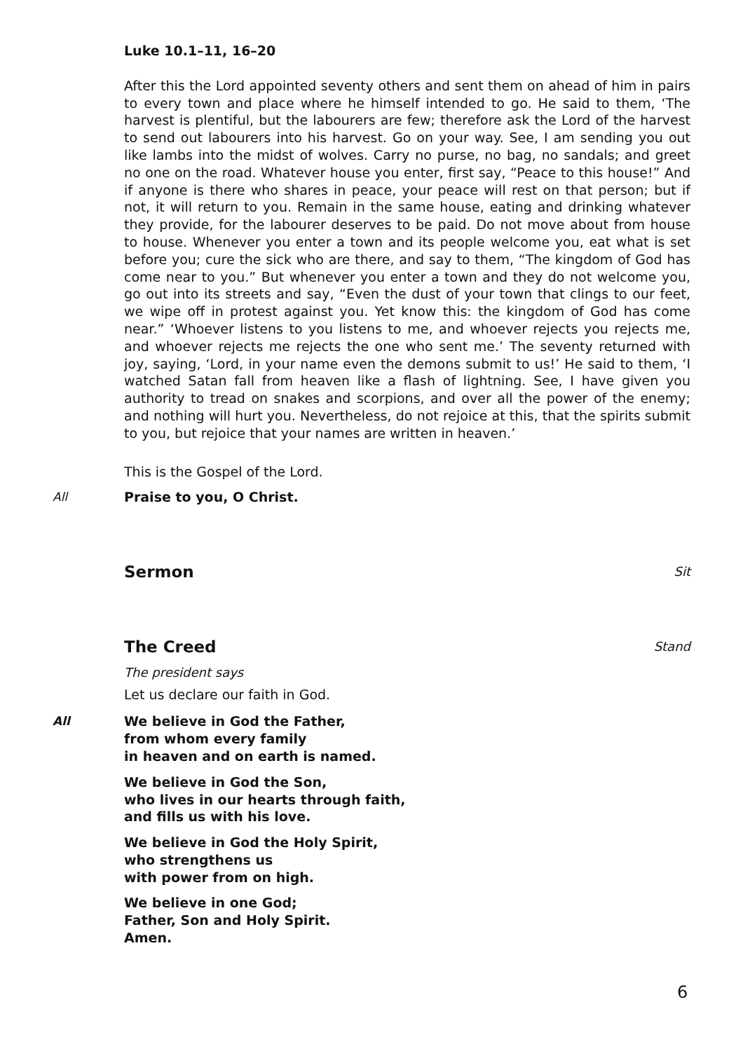Luke 10.1–11, 16–20
After this the Lord appointed seventy others and sent them on ahead of him in pairs to every town and place where he himself intended to go. He said to them, ‘The harvest is plentiful, but the labourers are few; therefore ask the Lord of the harvest to send out labourers into his harvest. Go on your way. See, I am sending you out like lambs into the midst of wolves. Carry no purse, no bag, no sandals; and greet no one on the road. Whatever house you enter, first say, “Peace to this house!” And if anyone is there who shares in peace, your peace will rest on that person; but if not, it will return to you. Remain in the same house, eating and drinking whatever they provide, for the labourer deserves to be paid. Do not move about from house to house. Whenever you enter a town and its people welcome you, eat what is set before you; cure the sick who are there, and say to them, “The kingdom of God has come near to you.” But whenever you enter a town and they do not welcome you, go out into its streets and say, “Even the dust of your town that clings to our feet, we wipe off in protest against you. Yet know this: the kingdom of God has come near.” ‘Whoever listens to you listens to me, and whoever rejects you rejects me, and whoever rejects me rejects the one who sent me.’ The seventy returned with joy, saying, ‘Lord, in your name even the demons submit to us!’ He said to them, ‘I watched Satan fall from heaven like a flash of lightning. See, I have given you authority to tread on snakes and scorpions, and over all the power of the enemy; and nothing will hurt you. Nevertheless, do not rejoice at this, that the spirits submit to you, but rejoice that your names are written in heaven.’
This is the Gospel of the Lord.
All Praise to you, O Christ.
Sermon Sit
The Creed Stand
The president says
Let us declare our faith in God.
All We believe in God the Father,
from whom every family
in heaven and on earth is named.
We believe in God the Son,
who lives in our hearts through faith,
and fills us with his love.
We believe in God the Holy Spirit,
who strengthens us
with power from on high.
We believe in one God;
Father, Son and Holy Spirit.
Amen.
6